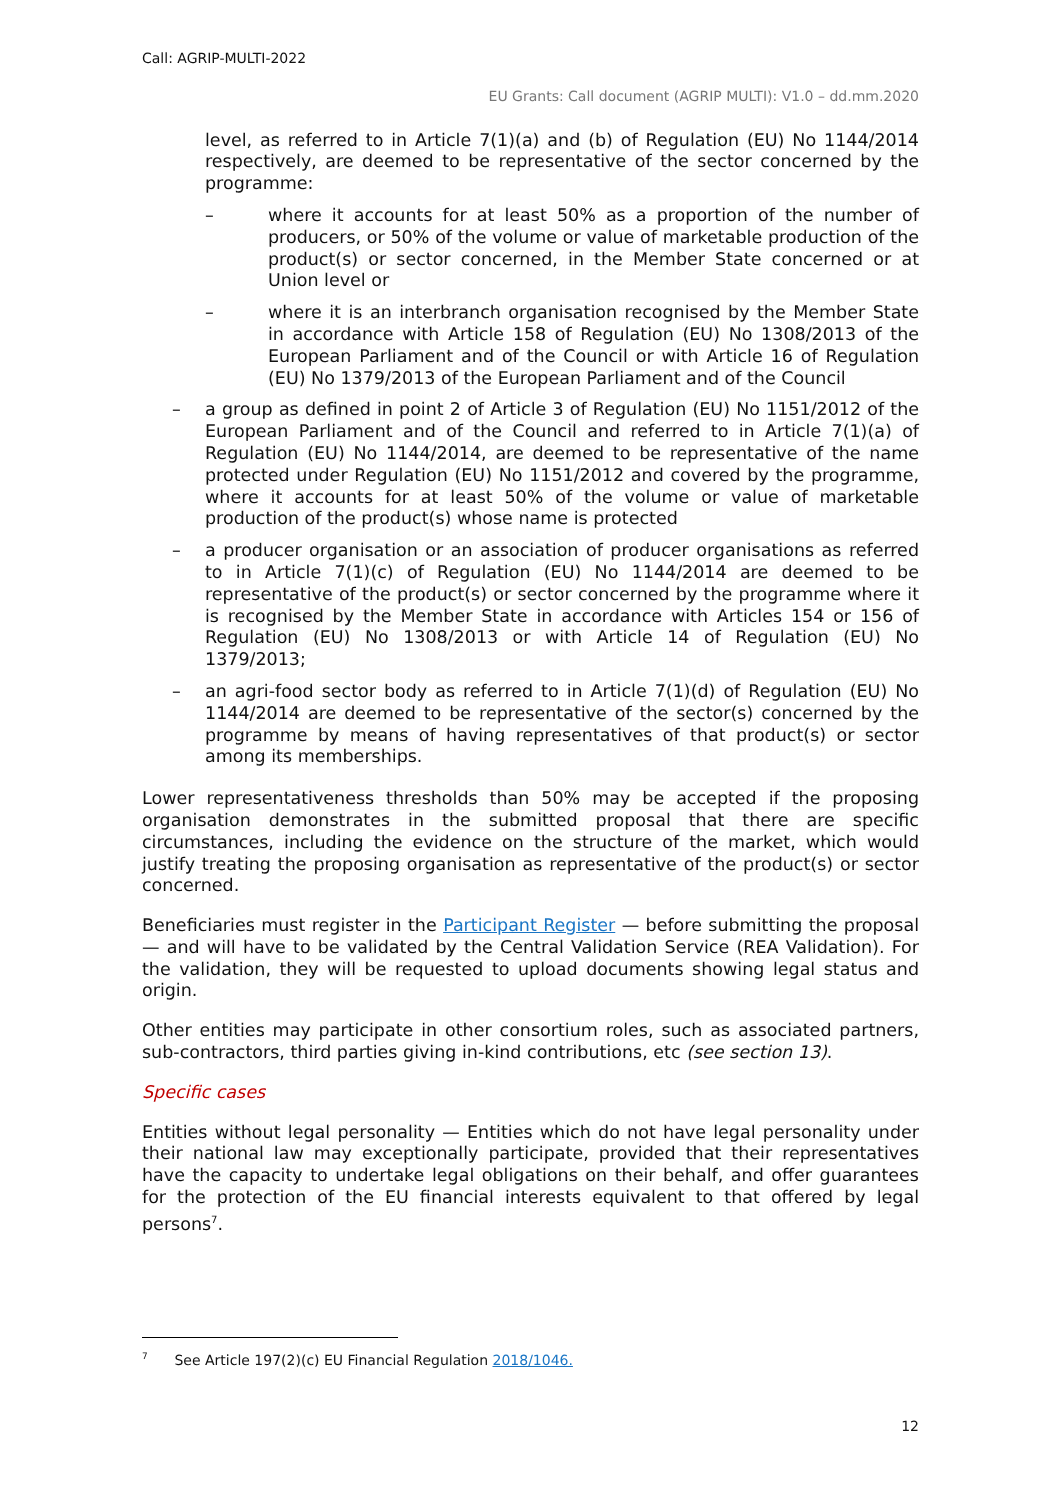Call: AGRIP-MULTI-2022
EU Grants: Call document (AGRIP MULTI): V1.0 – dd.mm.2020
level, as referred to in Article 7(1)(a) and (b) of Regulation (EU) No 1144/2014 respectively, are deemed to be representative of the sector concerned by the programme:
– where it accounts for at least 50% as a proportion of the number of producers, or 50% of the volume or value of marketable production of the product(s) or sector concerned, in the Member State concerned or at Union level or
– where it is an interbranch organisation recognised by the Member State in accordance with Article 158 of Regulation (EU) No 1308/2013 of the European Parliament and of the Council or with Article 16 of Regulation (EU) No 1379/2013 of the European Parliament and of the Council
– a group as defined in point 2 of Article 3 of Regulation (EU) No 1151/2012 of the European Parliament and of the Council and referred to in Article 7(1)(a) of Regulation (EU) No 1144/2014, are deemed to be representative of the name protected under Regulation (EU) No 1151/2012 and covered by the programme, where it accounts for at least 50% of the volume or value of marketable production of the product(s) whose name is protected
– a producer organisation or an association of producer organisations as referred to in Article 7(1)(c) of Regulation (EU) No 1144/2014 are deemed to be representative of the product(s) or sector concerned by the programme where it is recognised by the Member State in accordance with Articles 154 or 156 of Regulation (EU) No 1308/2013 or with Article 14 of Regulation (EU) No 1379/2013;
– an agri-food sector body as referred to in Article 7(1)(d) of Regulation (EU) No 1144/2014 are deemed to be representative of the sector(s) concerned by the programme by means of having representatives of that product(s) or sector among its memberships.
Lower representativeness thresholds than 50% may be accepted if the proposing organisation demonstrates in the submitted proposal that there are specific circumstances, including the evidence on the structure of the market, which would justify treating the proposing organisation as representative of the product(s) or sector concerned.
Beneficiaries must register in the Participant Register — before submitting the proposal — and will have to be validated by the Central Validation Service (REA Validation). For the validation, they will be requested to upload documents showing legal status and origin.
Other entities may participate in other consortium roles, such as associated partners, sub-contractors, third parties giving in-kind contributions, etc (see section 13).
Specific cases
Entities without legal personality — Entities which do not have legal personality under their national law may exceptionally participate, provided that their representatives have the capacity to undertake legal obligations on their behalf, and offer guarantees for the protection of the EU financial interests equivalent to that offered by legal persons<sup>7</sup>.
<sup>7</sup> See Article 197(2)(c) EU Financial Regulation 2018/1046.
12